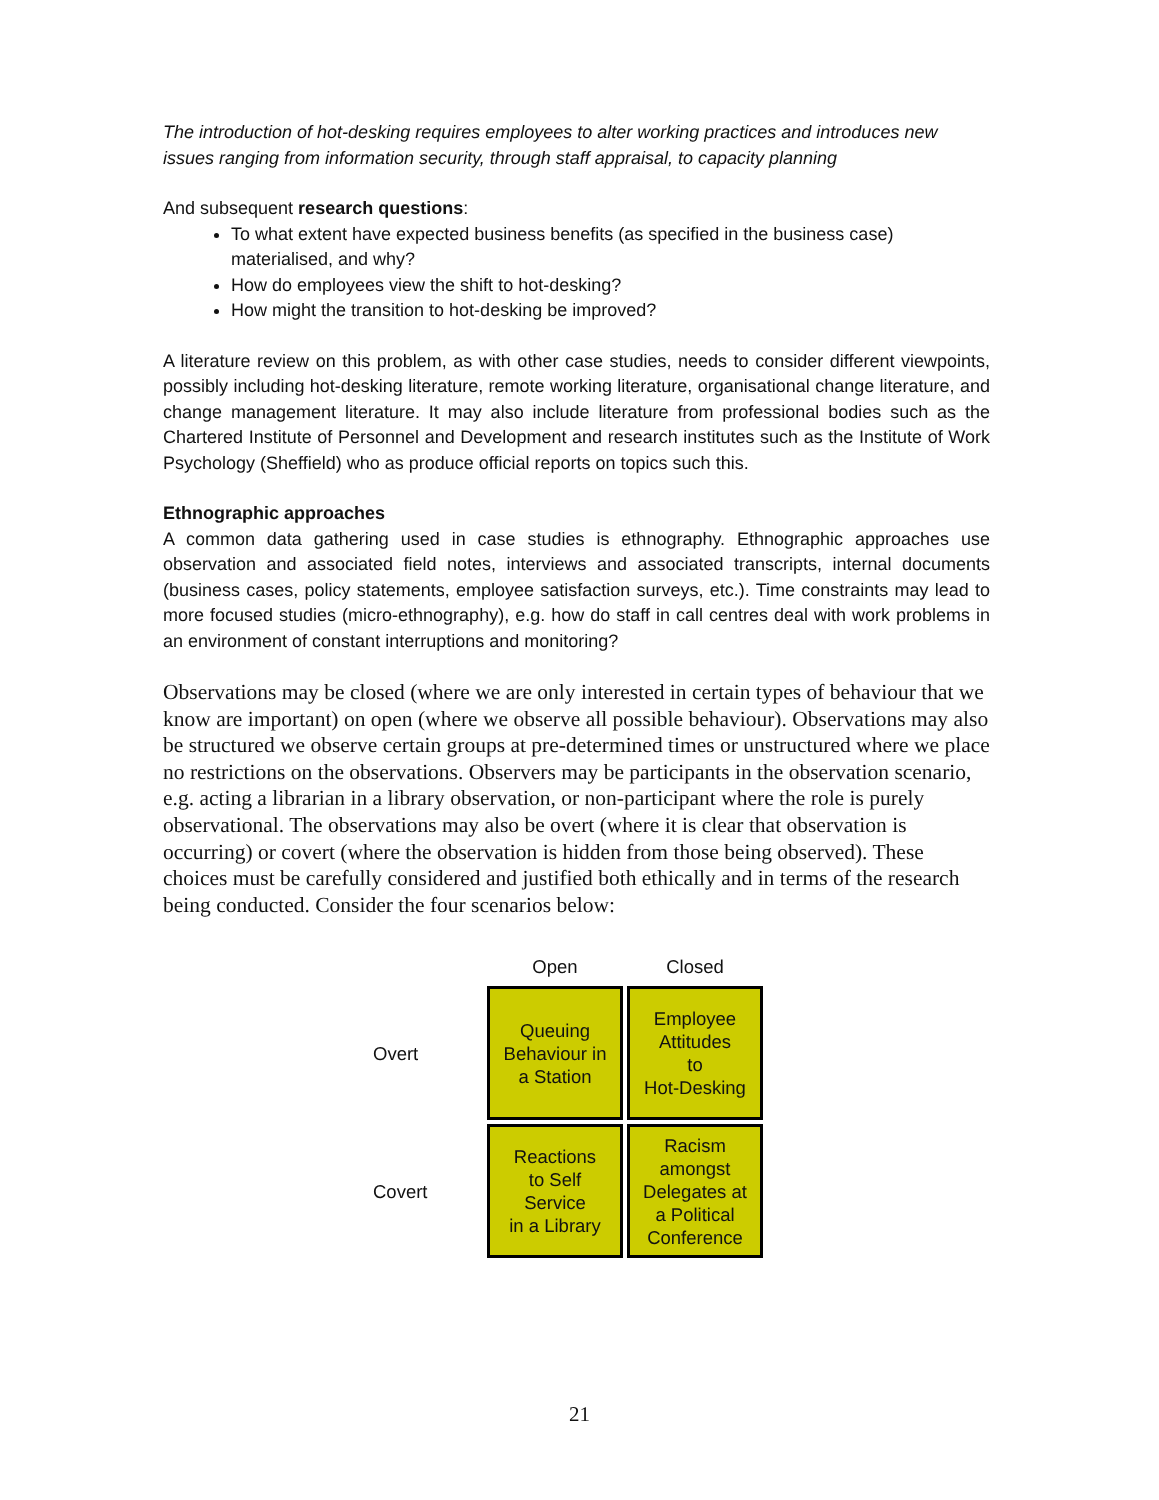The introduction of hot-desking requires employees to alter working practices and introduces new issues ranging from information security, through staff appraisal, to capacity planning
And subsequent research questions:
To what extent have expected business benefits (as specified in the business case) materialised, and why?
How do employees view the shift to hot-desking?
How might the transition to hot-desking be improved?
A literature review on this problem, as with other case studies, needs to consider different viewpoints, possibly including hot-desking literature, remote working literature, organisational change literature, and change management literature. It may also include literature from professional bodies such as the Chartered Institute of Personnel and Development and research institutes such as the Institute of Work Psychology (Sheffield) who as produce official reports on topics such this.
Ethnographic approaches
A common data gathering used in case studies is ethnography. Ethnographic approaches use observation and associated field notes, interviews and associated transcripts, internal documents (business cases, policy statements, employee satisfaction surveys, etc.). Time constraints may lead to more focused studies (micro-ethnography), e.g. how do staff in call centres deal with work problems in an environment of constant interruptions and monitoring?
Observations may be closed (where we are only interested in certain types of behaviour that we know are important) on open (where we observe all possible behaviour). Observations may also be structured we observe certain groups at pre-determined times or unstructured where we place no restrictions on the observations. Observers may be participants in the observation scenario, e.g. acting a librarian in a library observation, or non-participant where the role is purely observational. The observations may also be overt (where it is clear that observation is occurring) or covert (where the observation is hidden from those being observed). These choices must be carefully considered and justified both ethically and in terms of the research being conducted. Consider the four scenarios below:
Open
Closed
Overt
Queuing
Behaviour in
a Station
Employee
Attitudes
to
Hot-Desking
Covert
Reactions
to Self
Service
in a Library
Racism
amongst
Delegates at
a Political
Conference
21